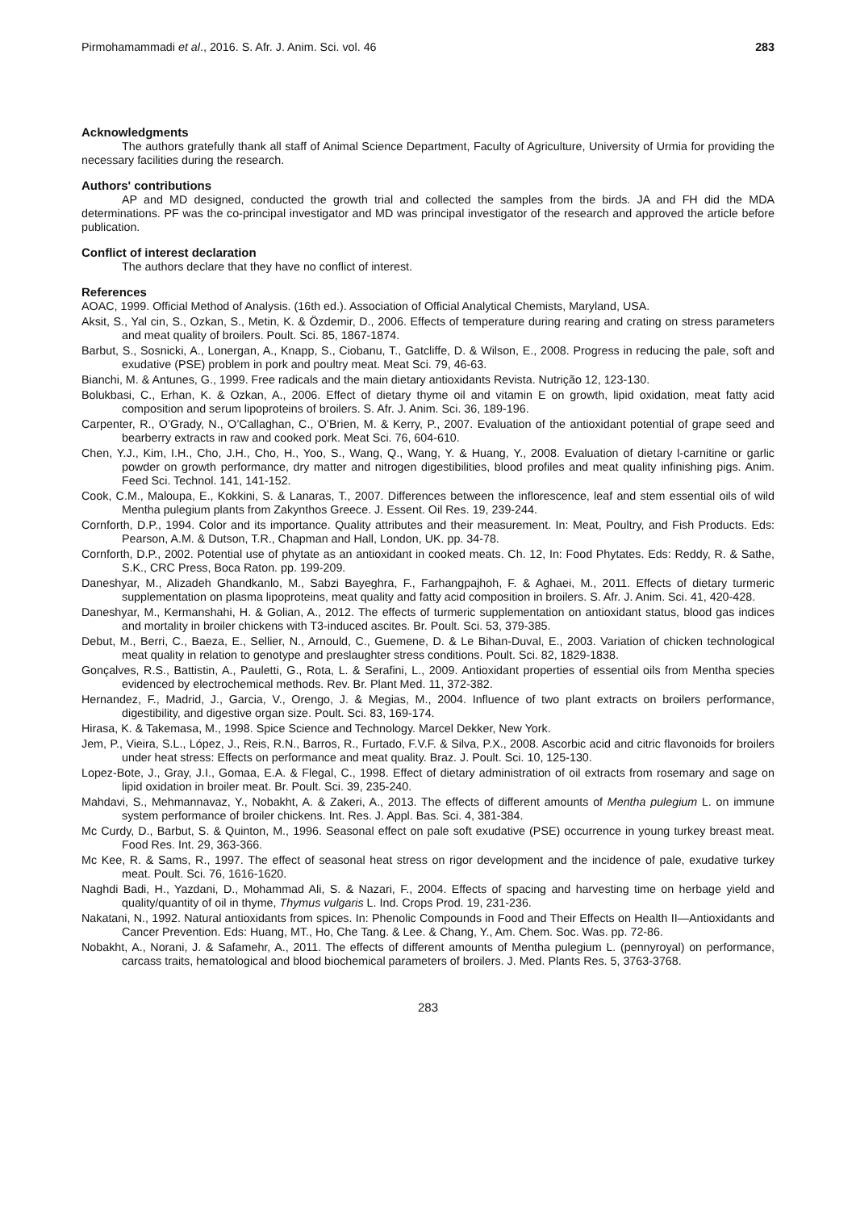Pirmohamammadi et al., 2016. S. Afr. J. Anim. Sci. vol. 46 283
Acknowledgments
The authors gratefully thank all staff of Animal Science Department, Faculty of Agriculture, University of Urmia for providing the necessary facilities during the research.
Authors' contributions
AP and MD designed, conducted the growth trial and collected the samples from the birds. JA and FH did the MDA determinations. PF was the co-principal investigator and MD was principal investigator of the research and approved the article before publication.
Conflict of interest declaration
The authors declare that they have no conflict of interest.
References
AOAC, 1999. Official Method of Analysis. (16th ed.). Association of Official Analytical Chemists, Maryland, USA.
Aksit, S., Yal cin, S., Ozkan, S., Metin, K. & Özdemir, D., 2006. Effects of temperature during rearing and crating on stress parameters and meat quality of broilers. Poult. Sci. 85, 1867-1874.
Barbut, S., Sosnicki, A., Lonergan, A., Knapp, S., Ciobanu, T., Gatcliffe, D. & Wilson, E., 2008. Progress in reducing the pale, soft and exudative (PSE) problem in pork and poultry meat. Meat Sci. 79, 46-63.
Bianchi, M. & Antunes, G., 1999. Free radicals and the main dietary antioxidants Revista. Nutrição 12, 123-130.
Bolukbasi, C., Erhan, K. & Ozkan, A., 2006. Effect of dietary thyme oil and vitamin E on growth, lipid oxidation, meat fatty acid composition and serum lipoproteins of broilers. S. Afr. J. Anim. Sci. 36, 189-196.
Carpenter, R., O’Grady, N., O’Callaghan, C., O’Brien, M. & Kerry, P., 2007. Evaluation of the antioxidant potential of grape seed and bearberry extracts in raw and cooked pork. Meat Sci. 76, 604-610.
Chen, Y.J., Kim, I.H., Cho, J.H., Cho, H., Yoo, S., Wang, Q., Wang, Y. & Huang, Y., 2008. Evaluation of dietary l-carnitine or garlic powder on growth performance, dry matter and nitrogen digestibilities, blood profiles and meat quality infinishing pigs. Anim. Feed Sci. Technol. 141, 141-152.
Cook, C.M., Maloupa, E., Kokkini, S. & Lanaras, T., 2007. Differences between the inflorescence, leaf and stem essential oils of wild Mentha pulegium plants from Zakynthos Greece. J. Essent. Oil Res. 19, 239-244.
Cornforth, D.P., 1994. Color and its importance. Quality attributes and their measurement. In: Meat, Poultry, and Fish Products. Eds: Pearson, A.M. & Dutson, T.R., Chapman and Hall, London, UK. pp. 34-78.
Cornforth, D.P., 2002. Potential use of phytate as an antioxidant in cooked meats. Ch. 12, In: Food Phytates. Eds: Reddy, R. & Sathe, S.K., CRC Press, Boca Raton. pp. 199-209.
Daneshyar, M., Alizadeh Ghandkanlo, M., Sabzi Bayeghra, F., Farhangpajhoh, F. & Aghaei, M., 2011. Effects of dietary turmeric supplementation on plasma lipoproteins, meat quality and fatty acid composition in broilers. S. Afr. J. Anim. Sci. 41, 420-428.
Daneshyar, M., Kermanshahi, H. & Golian, A., 2012. The effects of turmeric supplementation on antioxidant status, blood gas indices and mortality in broiler chickens with T3-induced ascites. Br. Poult. Sci. 53, 379-385.
Debut, M., Berri, C., Baeza, E., Sellier, N., Arnould, C., Guemene, D. & Le Bihan-Duval, E., 2003. Variation of chicken technological meat quality in relation to genotype and preslaughter stress conditions. Poult. Sci. 82, 1829-1838.
Gonçalves, R.S., Battistin, A., Pauletti, G., Rota, L. & Serafini, L., 2009. Antioxidant properties of essential oils from Mentha species evidenced by electrochemical methods. Rev. Br. Plant Med. 11, 372-382.
Hernandez, F., Madrid, J., Garcia, V., Orengo, J. & Megias, M., 2004. Influence of two plant extracts on broilers performance, digestibility, and digestive organ size. Poult. Sci. 83, 169-174.
Hirasa, K. & Takemasa, M., 1998. Spice Science and Technology. Marcel Dekker, New York.
Jem, P., Vieira, S.L., López, J., Reis, R.N., Barros, R., Furtado, F.V.F. & Silva, P.X., 2008. Ascorbic acid and citric flavonoids for broilers under heat stress: Effects on performance and meat quality. Braz. J. Poult. Sci. 10, 125-130.
Lopez-Bote, J., Gray, J.I., Gomaa, E.A. & Flegal, C., 1998. Effect of dietary administration of oil extracts from rosemary and sage on lipid oxidation in broiler meat. Br. Poult. Sci. 39, 235-240.
Mahdavi, S., Mehmannavaz, Y., Nobakht, A. & Zakeri, A., 2013. The effects of different amounts of Mentha pulegium L. on immune system performance of broiler chickens. Int. Res. J. Appl. Bas. Sci. 4, 381-384.
Mc Curdy, D., Barbut, S. & Quinton, M., 1996. Seasonal effect on pale soft exudative (PSE) occurrence in young turkey breast meat. Food Res. Int. 29, 363-366.
Mc Kee, R. & Sams, R., 1997. The effect of seasonal heat stress on rigor development and the incidence of pale, exudative turkey meat. Poult. Sci. 76, 1616-1620.
Naghdi Badi, H., Yazdani, D., Mohammad Ali, S. & Nazari, F., 2004. Effects of spacing and harvesting time on herbage yield and quality/quantity of oil in thyme, Thymus vulgaris L. Ind. Crops Prod. 19, 231-236.
Nakatani, N., 1992. Natural antioxidants from spices. In: Phenolic Compounds in Food and Their Effects on Health II—Antioxidants and Cancer Prevention. Eds: Huang, MT., Ho, Che Tang. & Lee. & Chang, Y., Am. Chem. Soc. Was. pp. 72-86.
Nobakht, A., Norani, J. & Safamehr, A., 2011. The effects of different amounts of Mentha pulegium L. (pennyroyal) on performance, carcass traits, hematological and blood biochemical parameters of broilers. J. Med. Plants Res. 5, 3763-3768.
283